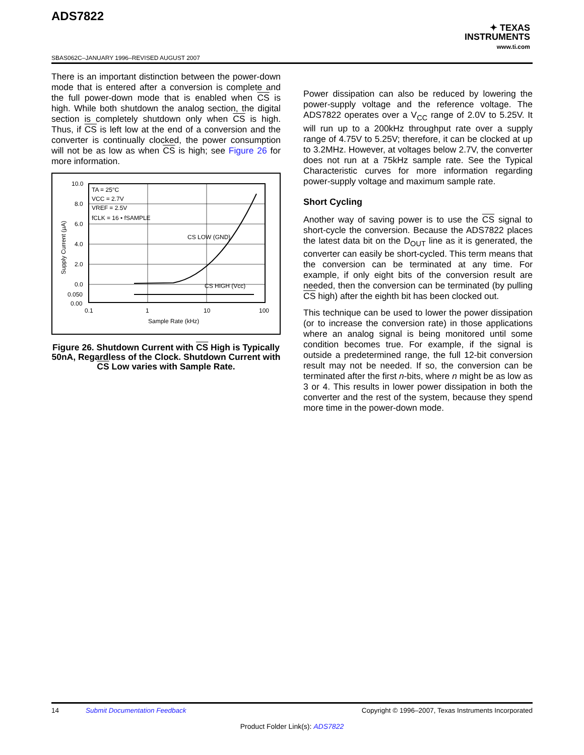ADS7822
✦ TEXAS
INSTRUMENTS
www.ti.com
SBAS062C–JANUARY 1996–REVISED AUGUST 2007
There is an important distinction between the power-down mode that is entered after a conversion is complete and the full power-down mode that is enabled when CS is high. While both shutdown the analog section, the digital section is completely shutdown only when CS is high. Thus, if CS is left low at the end of a conversion and the converter is continually clocked, the power consumption will not be as low as when CS is high; see Figure 26 for more information.
10.0
8.0
6.0
4.0
2.0
0.0
0.050
0.00
0.1
1
10
100
Sample Rate (kHz)
Supply Current (µA)
TA = 25°C
VCC = 2.7V
VREF = 2.5V
fCLK = 16 • fSAMPLE
CS LOW (GND)
CS HIGH (Vcc)
Figure 26. Shutdown Current with CS High is Typically 50nA, Regardless of the Clock. Shutdown Current with CS Low varies with Sample Rate.
Power dissipation can also be reduced by lowering the power-supply voltage and the reference voltage. The ADS7822 operates over a V<sub>CC</sub> range of 2.0V to 5.25V. It will run up to a 200kHz throughput rate over a supply range of 4.75V to 5.25V; therefore, it can be clocked at up to 3.2MHz. However, at voltages below 2.7V, the converter does not run at a 75kHz sample rate. See the Typical Characteristic curves for more information regarding power-supply voltage and maximum sample rate.
Short Cycling
Another way of saving power is to use the CS signal to short-cycle the conversion. Because the ADS7822 places the latest data bit on the D<sub>OUT</sub> line as it is generated, the converter can easily be short-cycled. This term means that the conversion can be terminated at any time. For example, if only eight bits of the conversion result are needed, then the conversion can be terminated (by pulling CS high) after the eighth bit has been clocked out.
This technique can be used to lower the power dissipation (or to increase the conversion rate) in those applications where an analog signal is being monitored until some condition becomes true. For example, if the signal is outside a predetermined range, the full 12-bit conversion result may not be needed. If so, the conversion can be terminated after the first n-bits, where n might be as low as 3 or 4. This results in lower power dissipation in both the converter and the rest of the system, because they spend more time in the power-down mode.
14 Submit Documentation Feedback Copyright © 1996–2007, Texas Instruments Incorporated
Product Folder Link(s): ADS7822